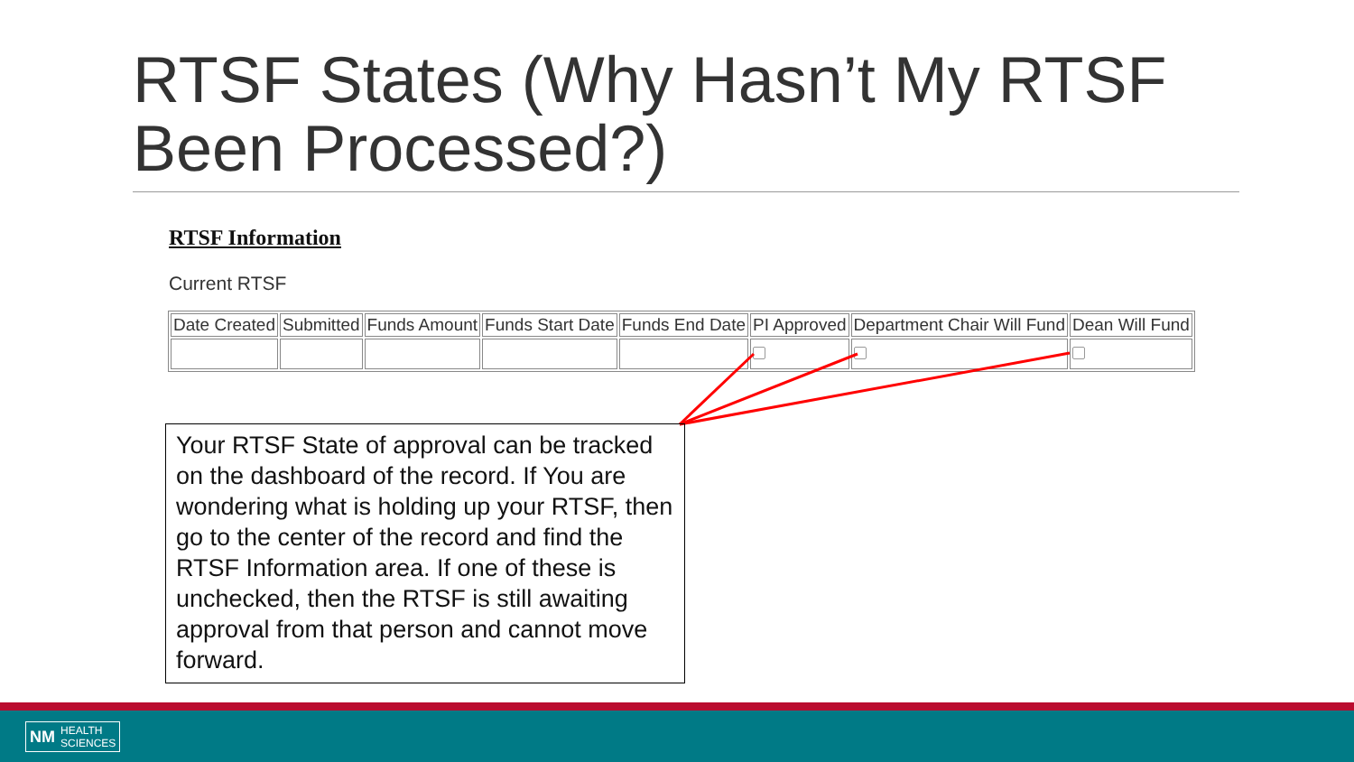RTSF States (Why Hasn’t My RTSF Been Processed?)
RTSF Information
Current RTSF
| Date Created | Submitted | Funds Amount | Funds Start Date | Funds End Date | PI Approved | Department Chair Will Fund | Dean Will Fund |
| --- | --- | --- | --- | --- | --- | --- | --- |
Your RTSF State of approval can be tracked on the dashboard of the record. If You are wondering what is holding up your RTSF, then go to the center of the record and find the RTSF Information area. If one of these is unchecked, then the RTSF is still awaiting approval from that person and cannot move forward.
NM HEALTH
SCIENCES